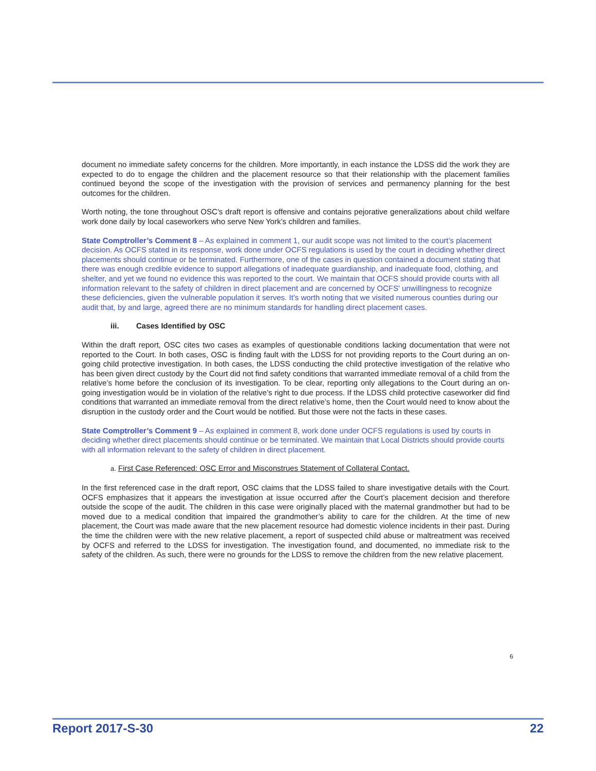document no immediate safety concerns for the children. More importantly, in each instance the LDSS did the work they are expected to do to engage the children and the placement resource so that their relationship with the placement families continued beyond the scope of the investigation with the provision of services and permanency planning for the best outcomes for the children.
Worth noting, the tone throughout OSC’s draft report is offensive and contains pejorative generalizations about child welfare work done daily by local caseworkers who serve New York’s children and families.
State Comptroller’s Comment 8 – As explained in comment 1, our audit scope was not limited to the court’s placement decision. As OCFS stated in its response, work done under OCFS regulations is used by the court in deciding whether direct placements should continue or be terminated. Furthermore, one of the cases in question contained a document stating that there was enough credible evidence to support allegations of inadequate guardianship, and inadequate food, clothing, and shelter, and yet we found no evidence this was reported to the court. We maintain that OCFS should provide courts with all information relevant to the safety of children in direct placement and are concerned by OCFS' unwillingness to recognize these deficiencies, given the vulnerable population it serves. It’s worth noting that we visited numerous counties during our audit that, by and large, agreed there are no minimum standards for handling direct placement cases.
iii. Cases Identified by OSC
Within the draft report, OSC cites two cases as examples of questionable conditions lacking documentation that were not reported to the Court. In both cases, OSC is finding fault with the LDSS for not providing reports to the Court during an on-going child protective investigation. In both cases, the LDSS conducting the child protective investigation of the relative who has been given direct custody by the Court did not find safety conditions that warranted immediate removal of a child from the relative’s home before the conclusion of its investigation. To be clear, reporting only allegations to the Court during an on-going investigation would be in violation of the relative’s right to due process. If the LDSS child protective caseworker did find conditions that warranted an immediate removal from the direct relative’s home, then the Court would need to know about the disruption in the custody order and the Court would be notified. But those were not the facts in these cases.
State Comptroller’s Comment 9 – As explained in comment 8, work done under OCFS regulations is used by courts in deciding whether direct placements should continue or be terminated. We maintain that Local Districts should provide courts with all information relevant to the safety of children in direct placement.
a. First Case Referenced: OSC Error and Misconstrues Statement of Collateral Contact.
In the first referenced case in the draft report, OSC claims that the LDSS failed to share investigative details with the Court. OCFS emphasizes that it appears the investigation at issue occurred after the Court’s placement decision and therefore outside the scope of the audit. The children in this case were originally placed with the maternal grandmother but had to be moved due to a medical condition that impaired the grandmother’s ability to care for the children. At the time of new placement, the Court was made aware that the new placement resource had domestic violence incidents in their past. During the time the children were with the new relative placement, a report of suspected child abuse or maltreatment was received by OCFS and referred to the LDSS for investigation. The investigation found, and documented, no immediate risk to the safety of the children. As such, there were no grounds for the LDSS to remove the children from the new relative placement.
6
Report 2017-S-30 22